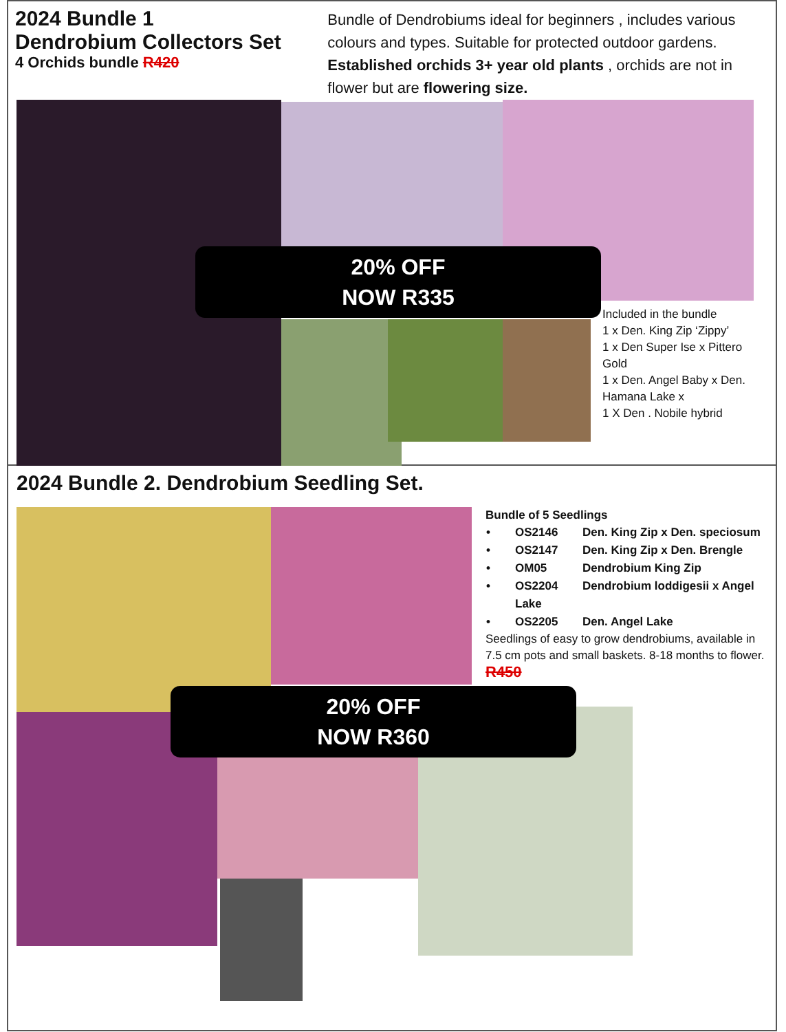2024 Bundle 1
Dendrobium Collectors Set
4 Orchids bundle R420
Bundle of Dendrobiums ideal for beginners , includes various colours and types. Suitable for protected outdoor gardens. Established orchids 3+ year old plants , orchids are not in flower but are flowering size.
20% OFF
NOW R335
Included in the bundle
1 x Den. King Zip ‘Zippy’
1 x Den Super Ise x Pittero Gold
1 x Den. Angel Baby x Den. Hamana Lake x
1 X Den . Nobile hybrid
2024 Bundle 2. Dendrobium Seedling Set.
20% OFF
NOW R360
Bundle of 5 Seedlings
| • | OS2146 | Den. King Zip x Den. speciosum |
| • | OS2147 | Den. King Zip x Den. Brengle |
| • | OM05 | Dendrobium King Zip |
| • | OS2204 | Dendrobium loddigesii x Angel |
| | Lake | |
| • | OS2205 | Den. Angel Lake |
Seedlings of easy to grow dendrobiums, available in 7.5 cm pots and small baskets. 8-18 months to flower.
R450